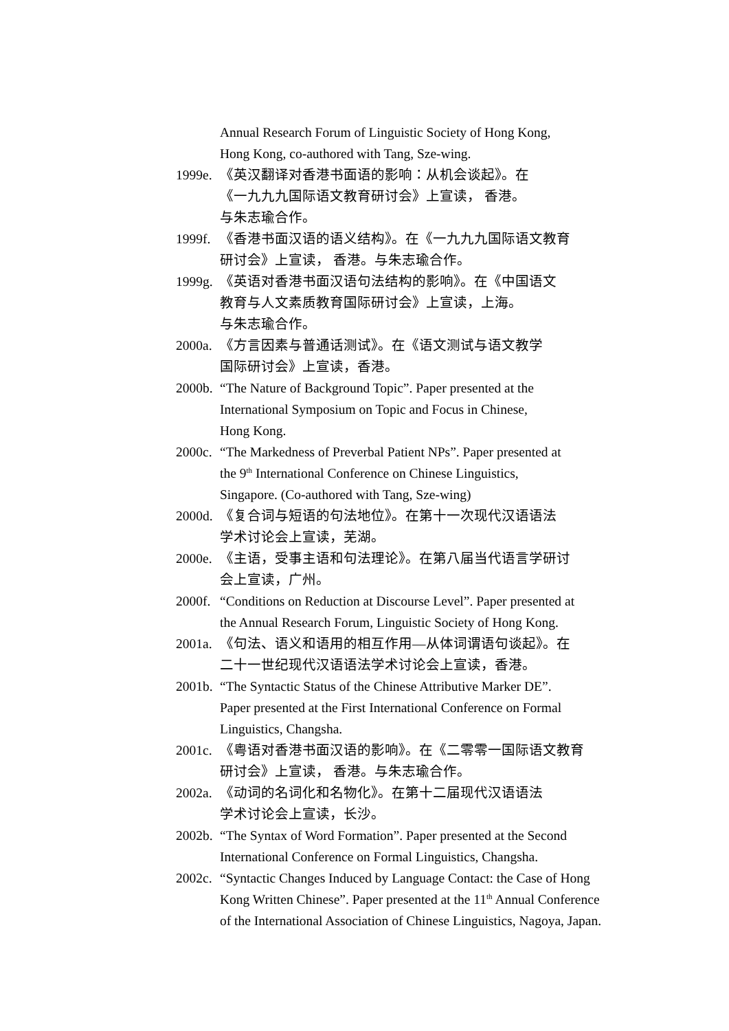Annual Research Forum of Linguistic Society of Hong Kong,
Hong Kong, co-authored with Tang, Sze-wing.
1999e. 《英汉翻译对香港书面语的影响：从机会谈起》。在
《一九九九国际语文教育研讨会》上宣读， 香港。
与朱志瑜合作。
1999f. 《香港书面汉语的语义结构》。在《一九九九国际语文教育
研讨会》上宣读， 香港。与朱志瑜合作。
1999g. 《英语对香港书面汉语句法结构的影响》。在《中国语文
教育与人文素质教育国际研讨会》上宣读，上海。
与朱志瑜合作。
2000a. 《方言因素与普通话测试》。在《语文测试与语文教学
国际研讨会》上宣读，香港。
2000b. “The Nature of Background Topic”. Paper presented at the
International Symposium on Topic and Focus in Chinese,
Hong Kong.
2000c. “The Markedness of Preverbal Patient NPs”. Paper presented at
the 9<sup>th</sup> International Conference on Chinese Linguistics,
Singapore. (Co-authored with Tang, Sze-wing)
2000d. 《复合词与短语的句法地位》。在第十一次现代汉语语法
学术讨论会上宣读，芜湖。
2000e. 《主语，受事主语和句法理论》。在第八届当代语言学研讨
会上宣读，广州。
2000f. “Conditions on Reduction at Discourse Level”. Paper presented at
the Annual Research Forum, Linguistic Society of Hong Kong.
2001a. 《句法、语义和语用的相互作用—从体词谓语句谈起》。在
二十一世纪现代汉语语法学术讨论会上宣读，香港。
2001b. “The Syntactic Status of the Chinese Attributive Marker DE”.
Paper presented at the First International Conference on Formal
Linguistics, Changsha.
2001c. 《粤语对香港书面汉语的影响》。在《二零零一国际语文教育
研讨会》上宣读， 香港。与朱志瑜合作。
2002a. 《动词的名词化和名物化》。在第十二届现代汉语语法
学术讨论会上宣读，长沙。
2002b. “The Syntax of Word Formation”. Paper presented at the Second
International Conference on Formal Linguistics, Changsha.
2002c. “Syntactic Changes Induced by Language Contact: the Case of Hong
Kong Written Chinese”. Paper presented at the 11<sup>th</sup> Annual Conference
of the International Association of Chinese Linguistics, Nagoya, Japan.